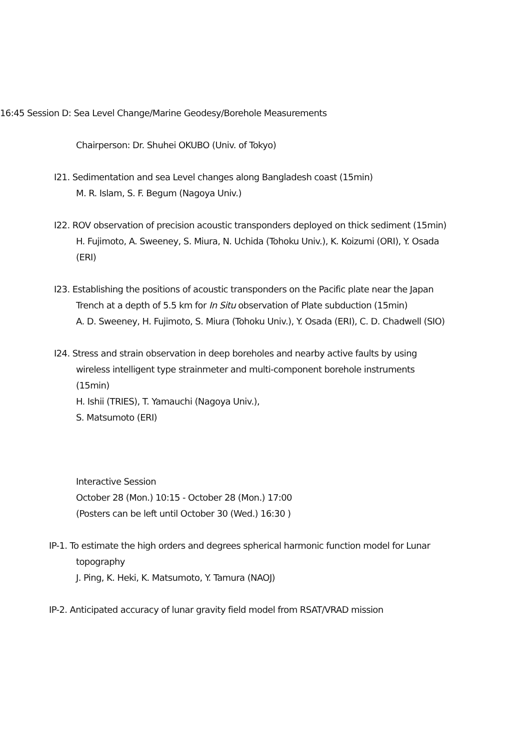16:45 Session D: Sea Level Change/Marine Geodesy/Borehole Measurements
Chairperson: Dr. Shuhei OKUBO (Univ. of Tokyo)
I21. Sedimentation and sea Level changes along Bangladesh coast (15min)
M. R. Islam, S. F. Begum (Nagoya Univ.)
I22. ROV observation of precision acoustic transponders deployed on thick sediment (15min)
H. Fujimoto, A. Sweeney, S. Miura, N. Uchida (Tohoku Univ.), K. Koizumi (ORI), Y. Osada (ERI)
I23. Establishing the positions of acoustic transponders on the Pacific plate near the Japan Trench at a depth of 5.5 km for In Situ observation of Plate subduction (15min)
A. D. Sweeney, H. Fujimoto, S. Miura (Tohoku Univ.), Y. Osada (ERI), C. D. Chadwell (SIO)
I24. Stress and strain observation in deep boreholes and nearby active faults by using wireless intelligent type strainmeter and multi-component borehole instruments (15min)
H. Ishii (TRIES), T. Yamauchi (Nagoya Univ.),
S. Matsumoto (ERI)
Interactive Session
October 28 (Mon.) 10:15 - October 28 (Mon.) 17:00
(Posters can be left until October 30 (Wed.) 16:30 )
IP-1. To estimate the high orders and degrees spherical harmonic function model for Lunar topography
J. Ping, K. Heki, K. Matsumoto, Y. Tamura (NAOJ)
IP-2. Anticipated accuracy of lunar gravity field model from RSAT/VRAD mission